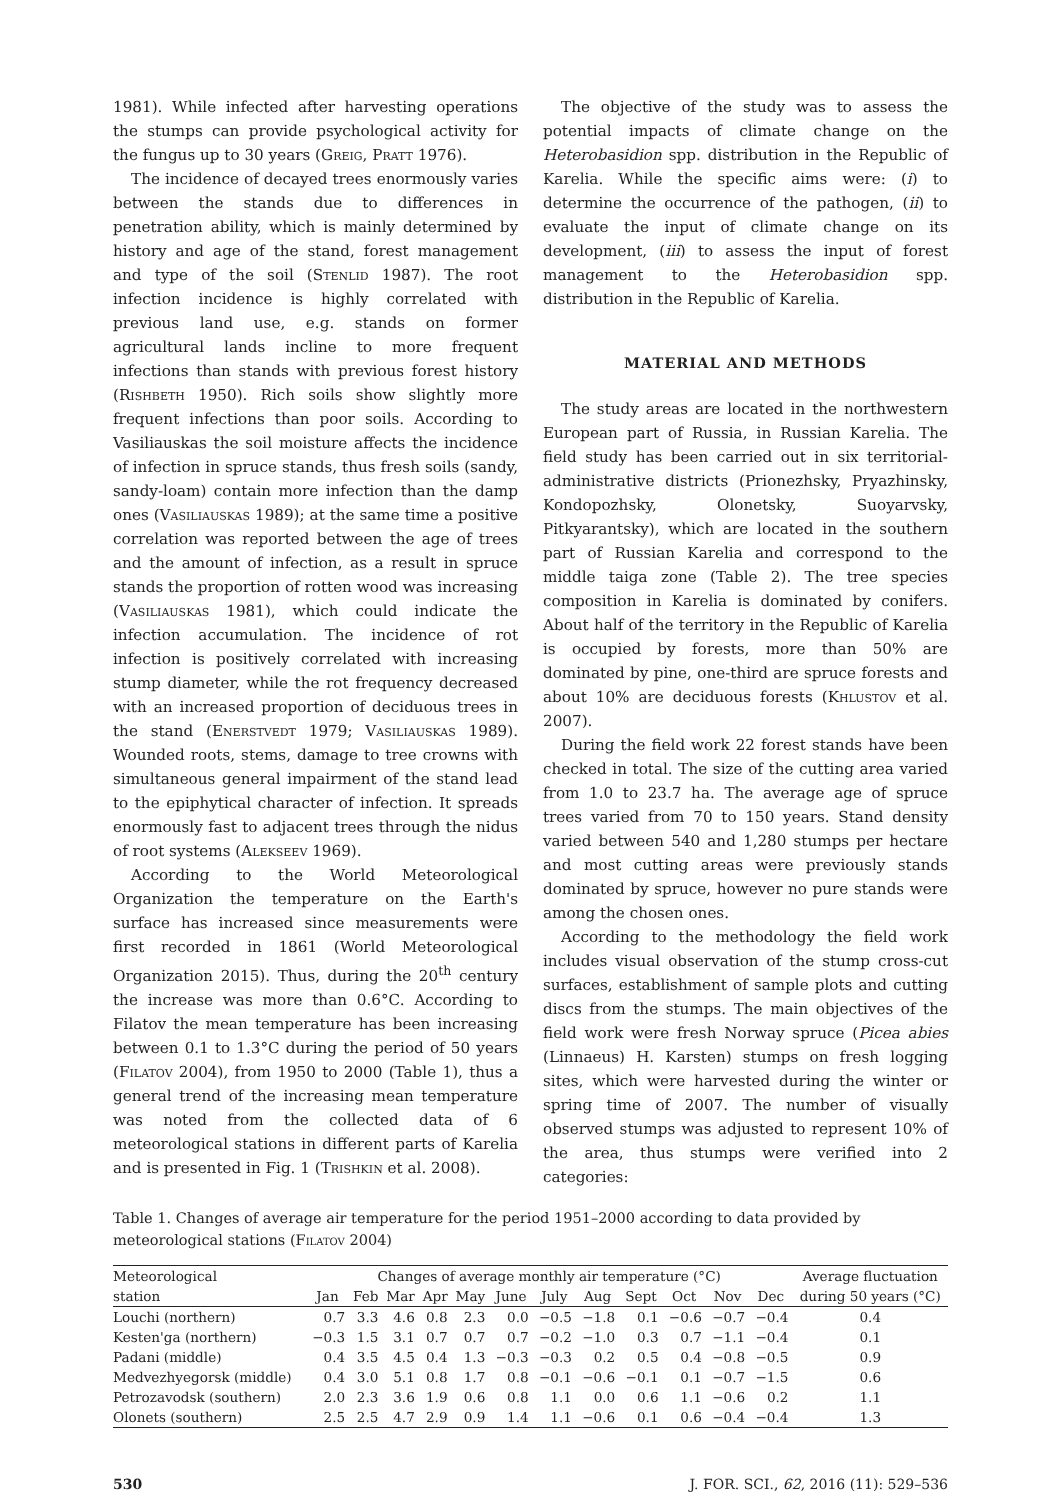1981). While infected after harvesting operations the stumps can provide psychological activity for the fungus up to 30 years (Greig, Pratt 1976).
The incidence of decayed trees enormously varies between the stands due to differences in penetration ability, which is mainly determined by history and age of the stand, forest management and type of the soil (Stenlid 1987). The root infection incidence is highly correlated with previous land use, e.g. stands on former agricultural lands incline to more frequent infections than stands with previous forest history (Rishbeth 1950). Rich soils show slightly more frequent infections than poor soils. According to Vasiliauskas the soil moisture affects the incidence of infection in spruce stands, thus fresh soils (sandy, sandy-loam) contain more infection than the damp ones (Vasiliauskas 1989); at the same time a positive correlation was reported between the age of trees and the amount of infection, as a result in spruce stands the proportion of rotten wood was increasing (Vasiliauskas 1981), which could indicate the infection accumulation. The incidence of rot infection is positively correlated with increasing stump diameter, while the rot frequency decreased with an increased proportion of deciduous trees in the stand (Enerstvedt 1979; Vasiliauskas 1989). Wounded roots, stems, damage to tree crowns with simultaneous general impairment of the stand lead to the epiphytical character of infection. It spreads enormously fast to adjacent trees through the nidus of root systems (Alekseev 1969).
According to the World Meteorological Organization the temperature on the Earth's surface has increased since measurements were first recorded in 1861 (World Meteorological Organization 2015). Thus, during the 20<sup>th</sup> century the increase was more than 0.6°C. According to Filatov the mean temperature has been increasing between 0.1 to 1.3°C during the period of 50 years (Filatov 2004), from 1950 to 2000 (Table 1), thus a general trend of the increasing mean temperature was noted from the collected data of 6 meteorological stations in different parts of Karelia and is presented in Fig. 1 (Trishkin et al. 2008).
The objective of the study was to assess the potential impacts of climate change on the Heterobasidion spp. distribution in the Republic of Karelia. While the specific aims were: (i) to determine the occurrence of the pathogen, (ii) to evaluate the input of climate change on its development, (iii) to assess the input of forest management to the Heterobasidion spp. distribution in the Republic of Karelia.
MATERIAL AND METHODS
The study areas are located in the northwestern European part of Russia, in Russian Karelia. The field study has been carried out in six territorial-administrative districts (Prionezhsky, Pryazhinsky, Kondopozhsky, Olonetsky, Suoyarvsky, Pitkyarantsky), which are located in the southern part of Russian Karelia and correspond to the middle taiga zone (Table 2). The tree species composition in Karelia is dominated by conifers. About half of the territory in the Republic of Karelia is occupied by forests, more than 50% are dominated by pine, one-third are spruce forests and about 10% are deciduous forests (Khlustov et al. 2007).
During the field work 22 forest stands have been checked in total. The size of the cutting area varied from 1.0 to 23.7 ha. The average age of spruce trees varied from 70 to 150 years. Stand density varied between 540 and 1,280 stumps per hectare and most cutting areas were previously stands dominated by spruce, however no pure stands were among the chosen ones.
According to the methodology the field work includes visual observation of the stump cross-cut surfaces, establishment of sample plots and cutting discs from the stumps. The main objectives of the field work were fresh Norway spruce (Picea abies (Linnaeus) H. Karsten) stumps on fresh logging sites, which were harvested during the winter or spring time of 2007. The number of visually observed stumps was adjusted to represent 10% of the area, thus stumps were verified into 2 categories:
Table 1. Changes of average air temperature for the period 1951–2000 according to data provided by meteorological stations (Filatov 2004)
| Meteorological | Changes of average monthly air temperature (°C) | | | | | | | | | | | | Average fluctuation |
| --- | --- | --- | --- | --- | --- | --- | --- | --- | --- | --- | --- | --- | --- |
| station | Jan | Feb | Mar | Apr | May | June | July | Aug | Sept | Oct | Nov | Dec | during 50 years (°C) |
| Louchi (northern) | 0.7 | 3.3 | 4.6 | 0.8 | 2.3 | 0.0 | −0.5 | −1.8 | 0.1 | −0.6 | −0.7 | −0.4 | 0.4 |
| Kesten'ga (northern) | −0.3 | 1.5 | 3.1 | 0.7 | 0.7 | 0.7 | −0.2 | −1.0 | 0.3 | 0.7 | −1.1 | −0.4 | 0.1 |
| Padani (middle) | 0.4 | 3.5 | 4.5 | 0.4 | 1.3 | −0.3 | −0.3 | 0.2 | 0.5 | 0.4 | −0.8 | −0.5 | 0.9 |
| Medvezhyegorsk (middle) | 0.4 | 3.0 | 5.1 | 0.8 | 1.7 | 0.8 | −0.1 | −0.6 | −0.1 | 0.1 | −0.7 | −1.5 | 0.6 |
| Petrozavodsk (southern) | 2.0 | 2.3 | 3.6 | 1.9 | 0.6 | 0.8 | 1.1 | 0.0 | 0.6 | 1.1 | −0.6 | 0.2 | 1.1 |
| Olonets (southern) | 2.5 | 2.5 | 4.7 | 2.9 | 0.9 | 1.4 | 1.1 | −0.6 | 0.1 | 0.6 | −0.4 | −0.4 | 1.3 |
530 J. FOR. SCI., 62, 2016 (11): 529–536